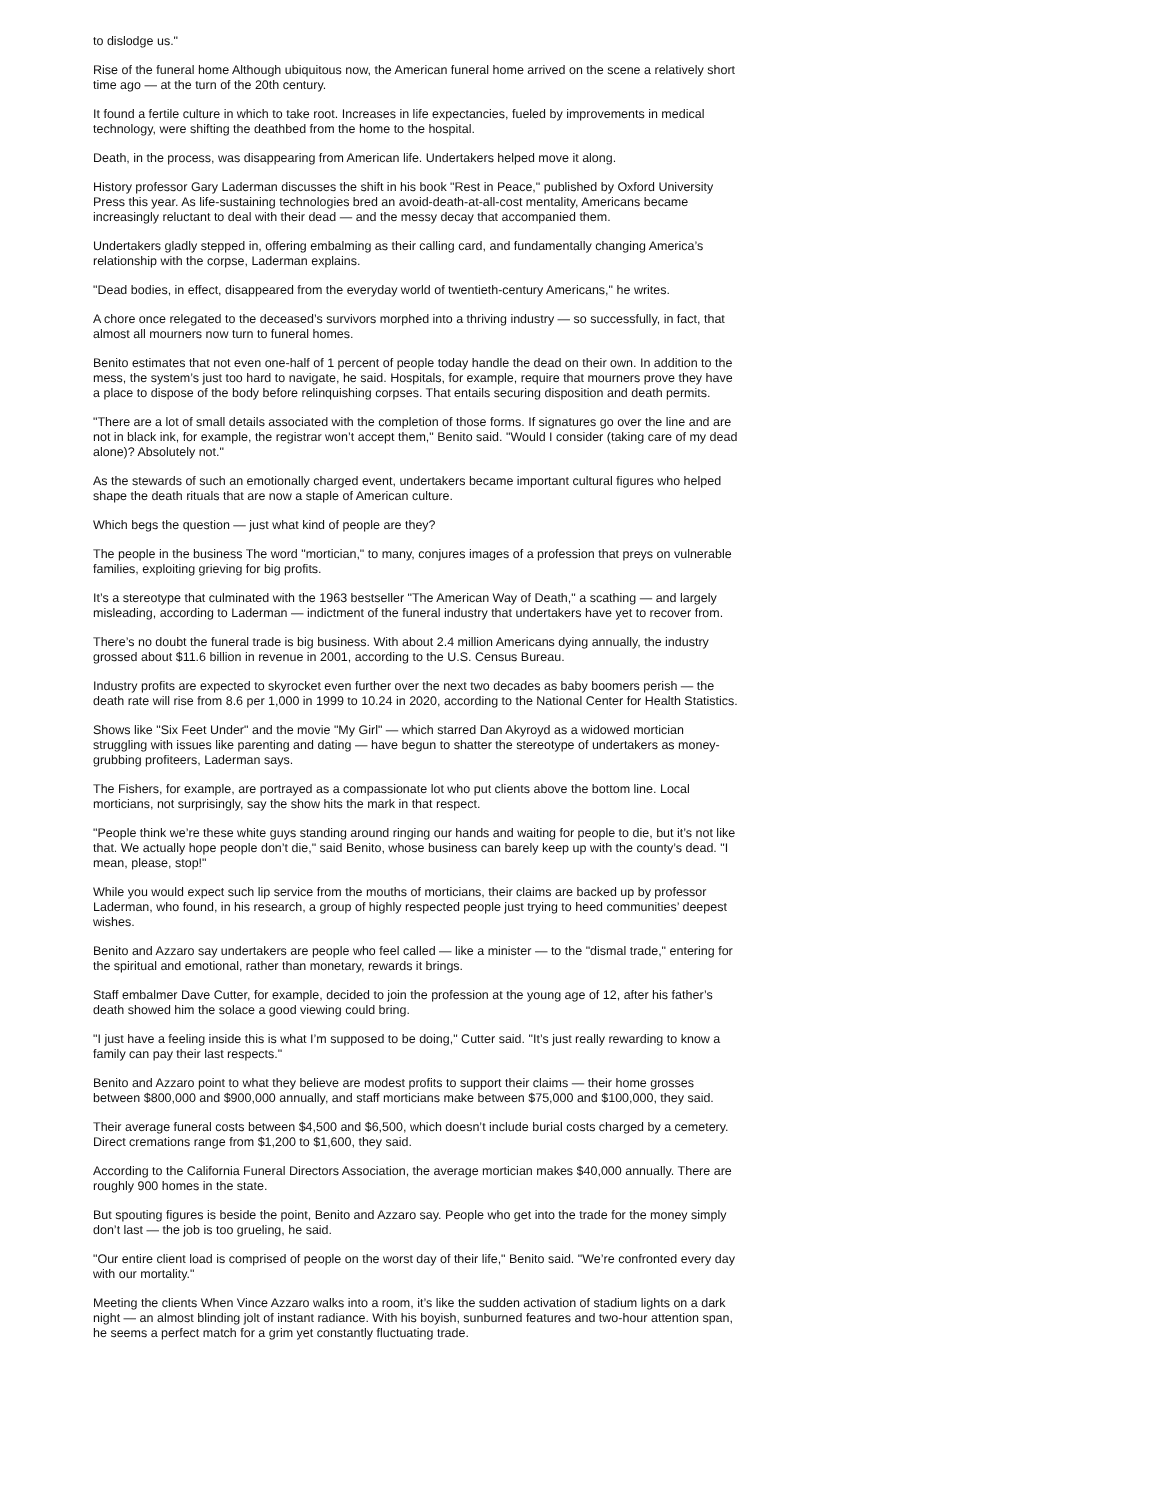to dislodge us."
Rise of the funeral home Although ubiquitous now, the American funeral home arrived on the scene a relatively short time ago — at the turn of the 20th century.
It found a fertile culture in which to take root. Increases in life expectancies, fueled by improvements in medical technology, were shifting the deathbed from the home to the hospital.
Death, in the process, was disappearing from American life. Undertakers helped move it along.
History professor Gary Laderman discusses the shift in his book "Rest in Peace," published by Oxford University Press this year. As life-sustaining technologies bred an avoid-death-at-all-cost mentality, Americans became increasingly reluctant to deal with their dead — and the messy decay that accompanied them.
Undertakers gladly stepped in, offering embalming as their calling card, and fundamentally changing America’s relationship with the corpse, Laderman explains.
"Dead bodies, in effect, disappeared from the everyday world of twentieth-century Americans," he writes.
A chore once relegated to the deceased’s survivors morphed into a thriving industry — so successfully, in fact, that almost all mourners now turn to funeral homes.
Benito estimates that not even one-half of 1 percent of people today handle the dead on their own. In addition to the mess, the system’s just too hard to navigate, he said. Hospitals, for example, require that mourners prove they have a place to dispose of the body before relinquishing corpses. That entails securing disposition and death permits.
"There are a lot of small details associated with the completion of those forms. If signatures go over the line and are not in black ink, for example, the registrar won’t accept them," Benito said. "Would I consider (taking care of my dead alone)? Absolutely not."
As the stewards of such an emotionally charged event, undertakers became important cultural figures who helped shape the death rituals that are now a staple of American culture.
Which begs the question — just what kind of people are they?
The people in the business The word "mortician," to many, conjures images of a profession that preys on vulnerable families, exploiting grieving for big profits.
It’s a stereotype that culminated with the 1963 bestseller "The American Way of Death," a scathing — and largely misleading, according to Laderman — indictment of the funeral industry that undertakers have yet to recover from.
There’s no doubt the funeral trade is big business. With about 2.4 million Americans dying annually, the industry grossed about $11.6 billion in revenue in 2001, according to the U.S. Census Bureau.
Industry profits are expected to skyrocket even further over the next two decades as baby boomers perish — the death rate will rise from 8.6 per 1,000 in 1999 to 10.24 in 2020, according to the National Center for Health Statistics.
Shows like "Six Feet Under" and the movie "My Girl" — which starred Dan Akyroyd as a widowed mortician struggling with issues like parenting and dating — have begun to shatter the stereotype of undertakers as money-grubbing profiteers, Laderman says.
The Fishers, for example, are portrayed as a compassionate lot who put clients above the bottom line. Local morticians, not surprisingly, say the show hits the mark in that respect.
"People think we’re these white guys standing around ringing our hands and waiting for people to die, but it’s not like that. We actually hope people don’t die," said Benito, whose business can barely keep up with the county’s dead. "I mean, please, stop!"
While you would expect such lip service from the mouths of morticians, their claims are backed up by professor Laderman, who found, in his research, a group of highly respected people just trying to heed communities’ deepest wishes.
Benito and Azzaro say undertakers are people who feel called — like a minister — to the "dismal trade," entering for the spiritual and emotional, rather than monetary, rewards it brings.
Staff embalmer Dave Cutter, for example, decided to join the profession at the young age of 12, after his father’s death showed him the solace a good viewing could bring.
"I just have a feeling inside this is what I’m supposed to be doing," Cutter said. "It’s just really rewarding to know a family can pay their last respects."
Benito and Azzaro point to what they believe are modest profits to support their claims — their home grosses between $800,000 and $900,000 annually, and staff morticians make between $75,000 and $100,000, they said.
Their average funeral costs between $4,500 and $6,500, which doesn’t include burial costs charged by a cemetery. Direct cremations range from $1,200 to $1,600, they said.
According to the California Funeral Directors Association, the average mortician makes $40,000 annually. There are roughly 900 homes in the state.
But spouting figures is beside the point, Benito and Azzaro say. People who get into the trade for the money simply don’t last — the job is too grueling, he said.
"Our entire client load is comprised of people on the worst day of their life," Benito said. "We’re confronted every day with our mortality."
Meeting the clients When Vince Azzaro walks into a room, it’s like the sudden activation of stadium lights on a dark night — an almost blinding jolt of instant radiance. With his boyish, sunburned features and two-hour attention span, he seems a perfect match for a grim yet constantly fluctuating trade.